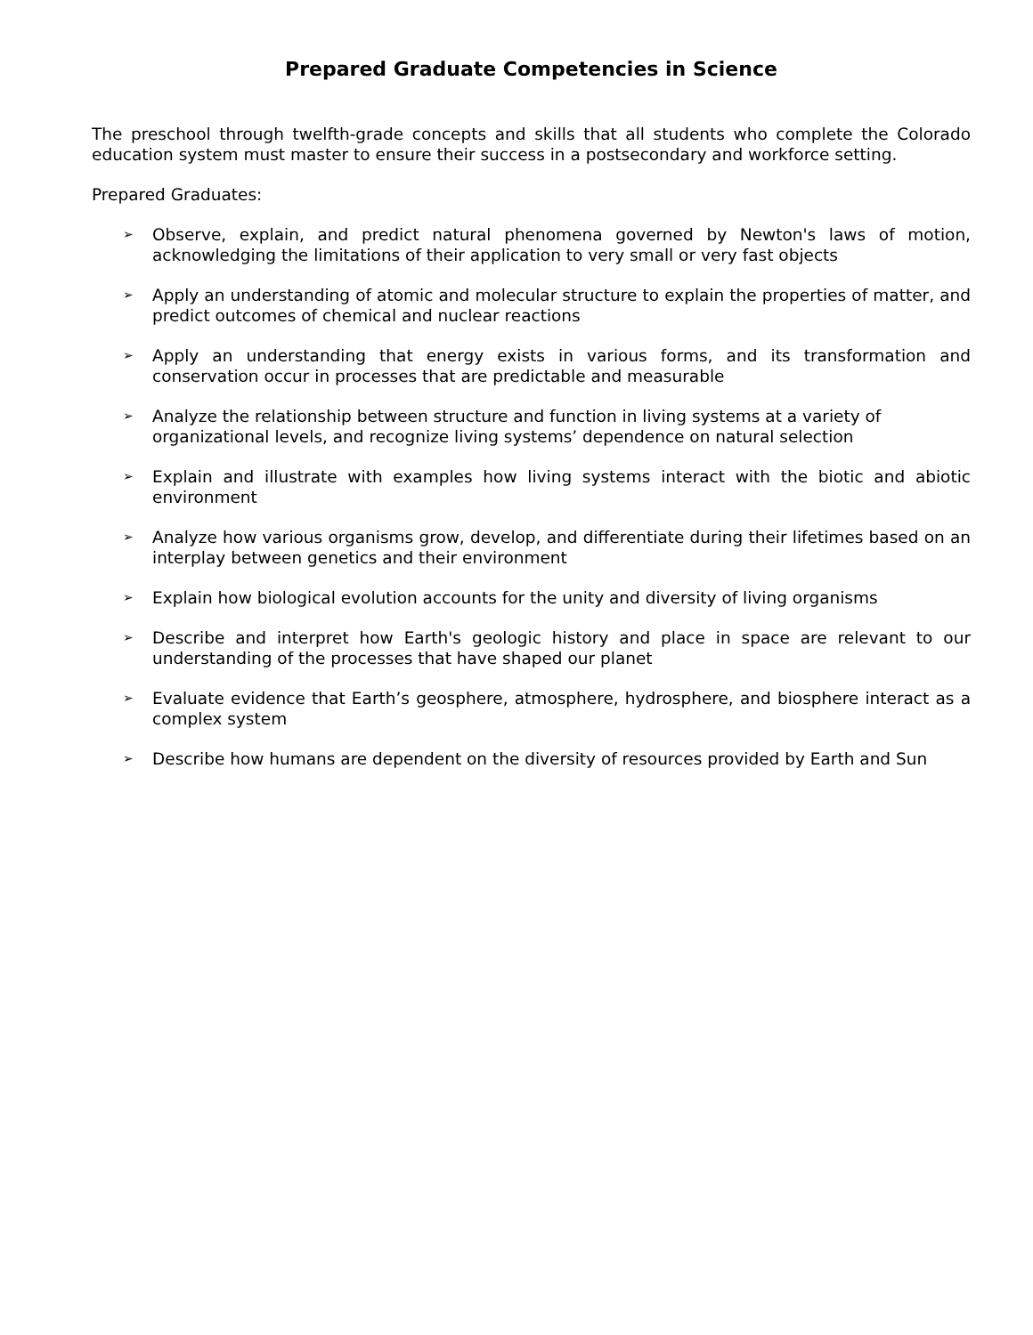Prepared Graduate Competencies in Science
The preschool through twelfth-grade concepts and skills that all students who complete the Colorado education system must master to ensure their success in a postsecondary and workforce setting.
Prepared Graduates:
➢ Observe, explain, and predict natural phenomena governed by Newton's laws of motion, acknowledging the limitations of their application to very small or very fast objects
➢ Apply an understanding of atomic and molecular structure to explain the properties of matter, and predict outcomes of chemical and nuclear reactions
➢ Apply an understanding that energy exists in various forms, and its transformation and conservation occur in processes that are predictable and measurable
➢ Analyze the relationship between structure and function in living systems at a variety of organizational levels, and recognize living systems’ dependence on natural selection
➢ Explain and illustrate with examples how living systems interact with the biotic and abiotic environment
➢ Analyze how various organisms grow, develop, and differentiate during their lifetimes based on an interplay between genetics and their environment
➢ Explain how biological evolution accounts for the unity and diversity of living organisms
➢ Describe and interpret how Earth's geologic history and place in space are relevant to our understanding of the processes that have shaped our planet
➢ Evaluate evidence that Earth’s geosphere, atmosphere, hydrosphere, and biosphere interact as a complex system
➢ Describe how humans are dependent on the diversity of resources provided by Earth and Sun